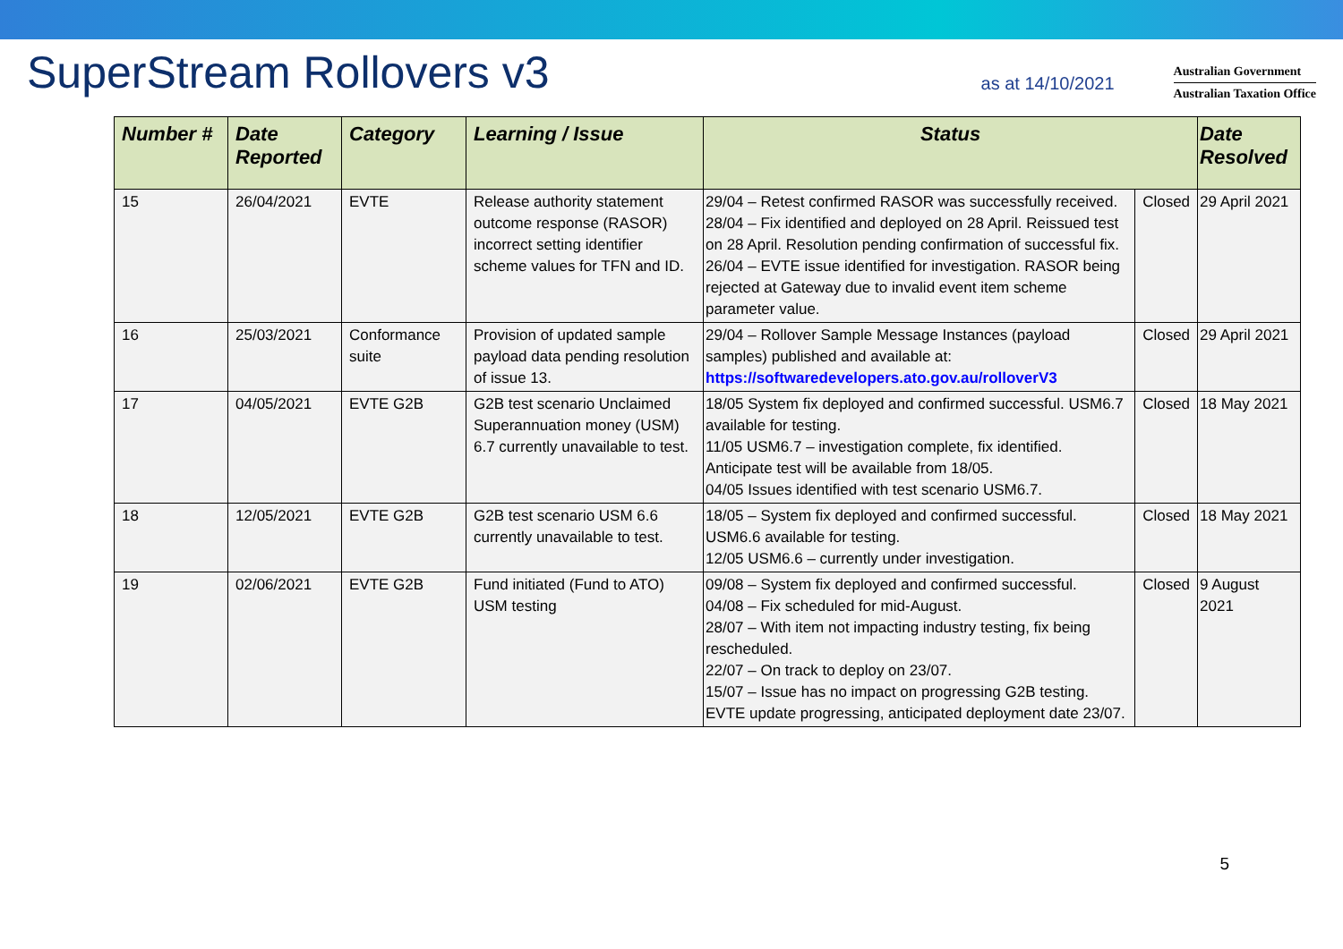SuperStream Rollovers v3
as at 14/10/2021
Australian Government
Australian Taxation Office
| Number # | Date Reported | Category | Learning / Issue | Status | | Date Resolved |
| --- | --- | --- | --- | --- | --- | --- |
| 15 | 26/04/2021 | EVTE | Release authority statement outcome response (RASOR) incorrect setting identifier scheme values for TFN and ID. | 29/04 – Retest confirmed RASOR was successfully received. 28/04 – Fix identified and deployed on 28 April. Reissued test on 28 April. Resolution pending confirmation of successful fix. 26/04 – EVTE issue identified for investigation. RASOR being rejected at Gateway due to invalid event item scheme parameter value. | Closed | 29 April 2021 |
| 16 | 25/03/2021 | Conformance suite | Provision of updated sample payload data pending resolution of issue 13. | 29/04 – Rollover Sample Message Instances (payload samples) published and available at: https://softwaredevelopers.ato.gov.au/rolloverV3 | Closed | 29 April 2021 |
| 17 | 04/05/2021 | EVTE G2B | G2B test scenario Unclaimed Superannuation money (USM) 6.7 currently unavailable to test. | 18/05 System fix deployed and confirmed successful. USM6.7 available for testing. 11/05 USM6.7 – investigation complete, fix identified. Anticipate test will be available from 18/05. 04/05 Issues identified with test scenario USM6.7. | Closed | 18 May 2021 |
| 18 | 12/05/2021 | EVTE G2B | G2B test scenario USM 6.6 currently unavailable to test. | 18/05 – System fix deployed and confirmed successful. USM6.6 available for testing. 12/05 USM6.6 – currently under investigation. | Closed | 18 May 2021 |
| 19 | 02/06/2021 | EVTE G2B | Fund initiated (Fund to ATO) USM testing | 09/08 – System fix deployed and confirmed successful. 04/08 – Fix scheduled for mid-August. 28/07 – With item not impacting industry testing, fix being rescheduled. 22/07 – On track to deploy on 23/07. 15/07 – Issue has no impact on progressing G2B testing. EVTE update progressing, anticipated deployment date 23/07. | Closed | 9 August 2021 |
5